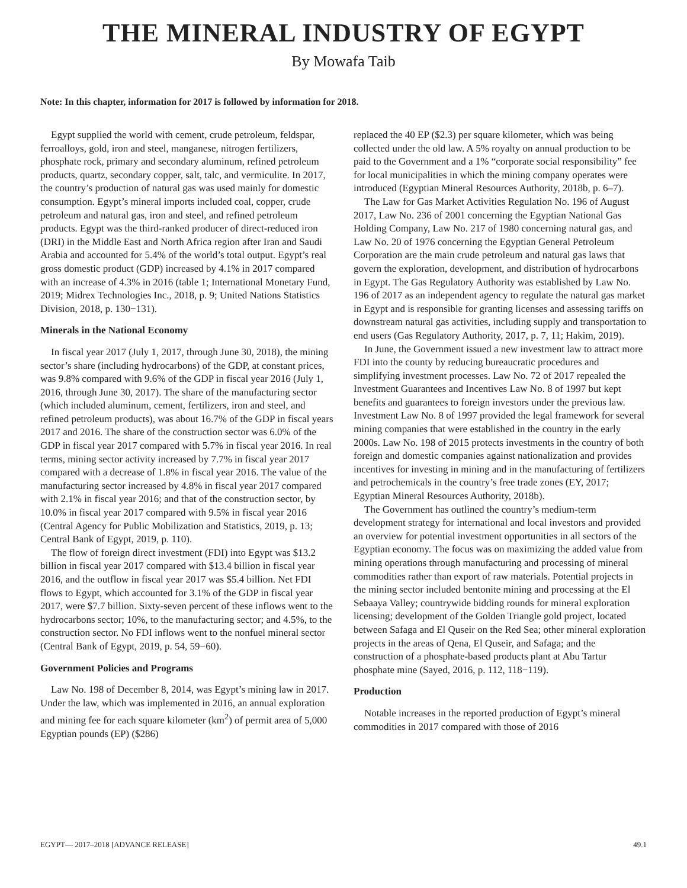THE MINERAL INDUSTRY OF EGYPT
By Mowafa Taib
Note: In this chapter, information for 2017 is followed by information for 2018.
Egypt supplied the world with cement, crude petroleum, feldspar, ferroalloys, gold, iron and steel, manganese, nitrogen fertilizers, phosphate rock, primary and secondary aluminum, refined petroleum products, quartz, secondary copper, salt, talc, and vermiculite. In 2017, the country’s production of natural gas was used mainly for domestic consumption. Egypt’s mineral imports included coal, copper, crude petroleum and natural gas, iron and steel, and refined petroleum products. Egypt was the third-ranked producer of direct-reduced iron (DRI) in the Middle East and North Africa region after Iran and Saudi Arabia and accounted for 5.4% of the world’s total output. Egypt’s real gross domestic product (GDP) increased by 4.1% in 2017 compared with an increase of 4.3% in 2016 (table 1; International Monetary Fund, 2019; Midrex Technologies Inc., 2018, p. 9; United Nations Statistics Division, 2018, p. 130−131).
Minerals in the National Economy
In fiscal year 2017 (July 1, 2017, through June 30, 2018), the mining sector’s share (including hydrocarbons) of the GDP, at constant prices, was 9.8% compared with 9.6% of the GDP in fiscal year 2016 (July 1, 2016, through June 30, 2017). The share of the manufacturing sector (which included aluminum, cement, fertilizers, iron and steel, and refined petroleum products), was about 16.7% of the GDP in fiscal years 2017 and 2016. The share of the construction sector was 6.0% of the GDP in fiscal year 2017 compared with 5.7% in fiscal year 2016. In real terms, mining sector activity increased by 7.7% in fiscal year 2017 compared with a decrease of 1.8% in fiscal year 2016. The value of the manufacturing sector increased by 4.8% in fiscal year 2017 compared with 2.1% in fiscal year 2016; and that of the construction sector, by 10.0% in fiscal year 2017 compared with 9.5% in fiscal year 2016 (Central Agency for Public Mobilization and Statistics, 2019, p. 13; Central Bank of Egypt, 2019, p. 110).
The flow of foreign direct investment (FDI) into Egypt was $13.2 billion in fiscal year 2017 compared with $13.4 billion in fiscal year 2016, and the outflow in fiscal year 2017 was $5.4 billion. Net FDI flows to Egypt, which accounted for 3.1% of the GDP in fiscal year 2017, were $7.7 billion. Sixty-seven percent of these inflows went to the hydrocarbons sector; 10%, to the manufacturing sector; and 4.5%, to the construction sector. No FDI inflows went to the nonfuel mineral sector (Central Bank of Egypt, 2019, p. 54, 59−60).
Government Policies and Programs
Law No. 198 of December 8, 2014, was Egypt’s mining law in 2017. Under the law, which was implemented in 2016, an annual exploration and mining fee for each square kilometer (km<sup>2</sup>) of permit area of 5,000 Egyptian pounds (EP) ($286)
replaced the 40 EP ($2.3) per square kilometer, which was being collected under the old law. A 5% royalty on annual production to be paid to the Government and a 1% “corporate social responsibility” fee for local municipalities in which the mining company operates were introduced (Egyptian Mineral Resources Authority, 2018b, p. 6–7).
The Law for Gas Market Activities Regulation No. 196 of August 2017, Law No. 236 of 2001 concerning the Egyptian National Gas Holding Company, Law No. 217 of 1980 concerning natural gas, and Law No. 20 of 1976 concerning the Egyptian General Petroleum Corporation are the main crude petroleum and natural gas laws that govern the exploration, development, and distribution of hydrocarbons in Egypt. The Gas Regulatory Authority was established by Law No. 196 of 2017 as an independent agency to regulate the natural gas market in Egypt and is responsible for granting licenses and assessing tariffs on downstream natural gas activities, including supply and transportation to end users (Gas Regulatory Authority, 2017, p. 7, 11; Hakim, 2019).
In June, the Government issued a new investment law to attract more FDI into the county by reducing bureaucratic procedures and simplifying investment processes. Law No. 72 of 2017 repealed the Investment Guarantees and Incentives Law No. 8 of 1997 but kept benefits and guarantees to foreign investors under the previous law. Investment Law No. 8 of 1997 provided the legal framework for several mining companies that were established in the country in the early 2000s. Law No. 198 of 2015 protects investments in the country of both foreign and domestic companies against nationalization and provides incentives for investing in mining and in the manufacturing of fertilizers and petrochemicals in the country’s free trade zones (EY, 2017; Egyptian Mineral Resources Authority, 2018b).
The Government has outlined the country’s medium-term development strategy for international and local investors and provided an overview for potential investment opportunities in all sectors of the Egyptian economy. The focus was on maximizing the added value from mining operations through manufacturing and processing of mineral commodities rather than export of raw materials. Potential projects in the mining sector included bentonite mining and processing at the El Sebaaya Valley; countrywide bidding rounds for mineral exploration licensing; development of the Golden Triangle gold project, located between Safaga and El Quseir on the Red Sea; other mineral exploration projects in the areas of Qena, El Quseir, and Safaga; and the construction of a phosphate-based products plant at Abu Tartur phosphate mine (Sayed, 2016, p. 112, 118−119).
Production
Notable increases in the reported production of Egypt’s mineral commodities in 2017 compared with those of 2016
EGYPT— 2017–2018 [ADVANCE RELEASE] 49.1